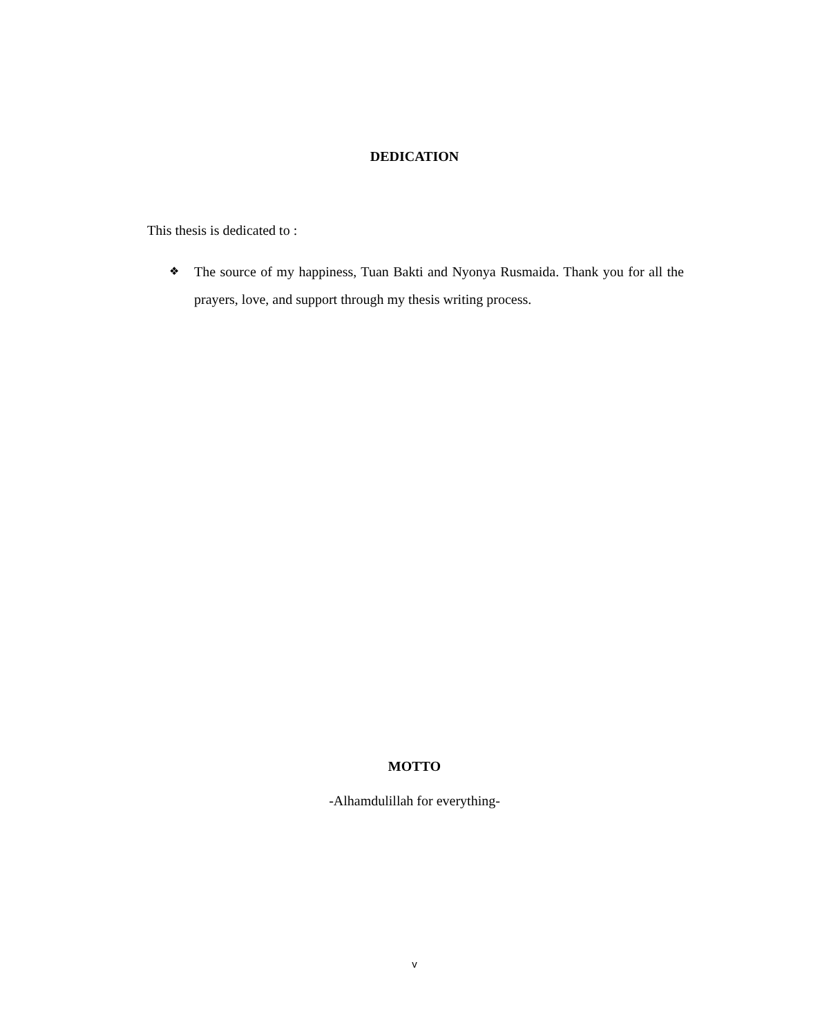DEDICATION
This thesis is dedicated to :
❖ The source of my happiness, Tuan Bakti and Nyonya Rusmaida. Thank you for all the prayers, love, and support through my thesis writing process.
MOTTO
-Alhamdulillah for everything-
v